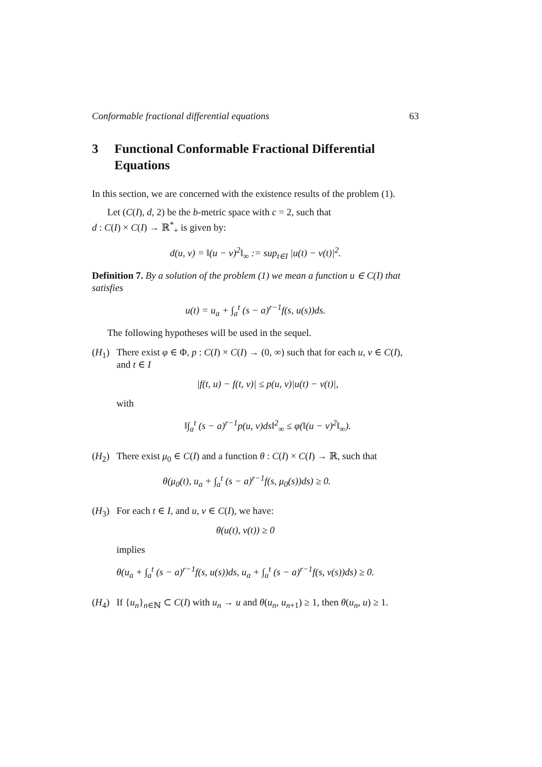Conformable fractional differential equations 63
3 Functional Conformable Fractional Differential Equations
In this section, we are concerned with the existence results of the problem (1).
Let (C(I), d, 2) be the b-metric space with c = 2, such that
d : C(I) × C(I) → ℝ<sup>*</sup><sub>+</sub> is given by:
d(u, v) = ‖(u − v)<sup>2</sup>‖<sub>∞</sub> := sup<sub>t∈I</sub> |u(t) − v(t)|<sup>2</sup>.
Definition 7. By a solution of the problem (1) we mean a function u ∈ C(I) that satisfies
u(t) = u<sub>a</sub> + ∫<sub>a</sub><sup>t</sup> (s − a)<sup>r−1</sup>f(s, u(s))ds.
The following hypotheses will be used in the sequel.
(H<sub>1</sub>) There exist φ ∈ Φ, p : C(I) × C(I) → (0, ∞) such that for each u, v ∈ C(I), and t ∈ I
|f(t, u) − f(t, v)| ≤ p(u, v)|u(t) − v(t)|,
with
‖∫<sub>a</sub><sup>t</sup> (s − a)<sup>r−1</sup>p(u, v)ds‖<sup>2</sup><sub>∞</sub> ≤ φ(‖(u − v)<sup>2</sup>‖<sub>∞</sub>).
(H<sub>2</sub>) There exist μ<sub>0</sub> ∈ C(I) and a function θ : C(I) × C(I) → ℝ, such that
θ(μ<sub>0</sub>(t), u<sub>a</sub> + ∫<sub>a</sub><sup>t</sup> (s − a)<sup>r−1</sup>f(s, μ<sub>0</sub>(s))ds) ≥ 0.
(H<sub>3</sub>) For each t ∈ I, and u, v ∈ C(I), we have:
θ(u(t), v(t)) ≥ 0
implies
θ(u<sub>a</sub> + ∫<sub>a</sub><sup>t</sup> (s − a)<sup>r−1</sup>f(s, u(s))ds, u<sub>a</sub> + ∫<sub>a</sub><sup>t</sup> (s − a)<sup>r−1</sup>f(s, v(s))ds) ≥ 0.
(H<sub>4</sub>) If {u<sub>n</sub>}<sub>n∈ℕ</sub> ⊂ C(I) with u<sub>n</sub> → u and θ(u<sub>n</sub>, u<sub>n+1</sub>) ≥ 1, then θ(u<sub>n</sub>, u) ≥ 1.